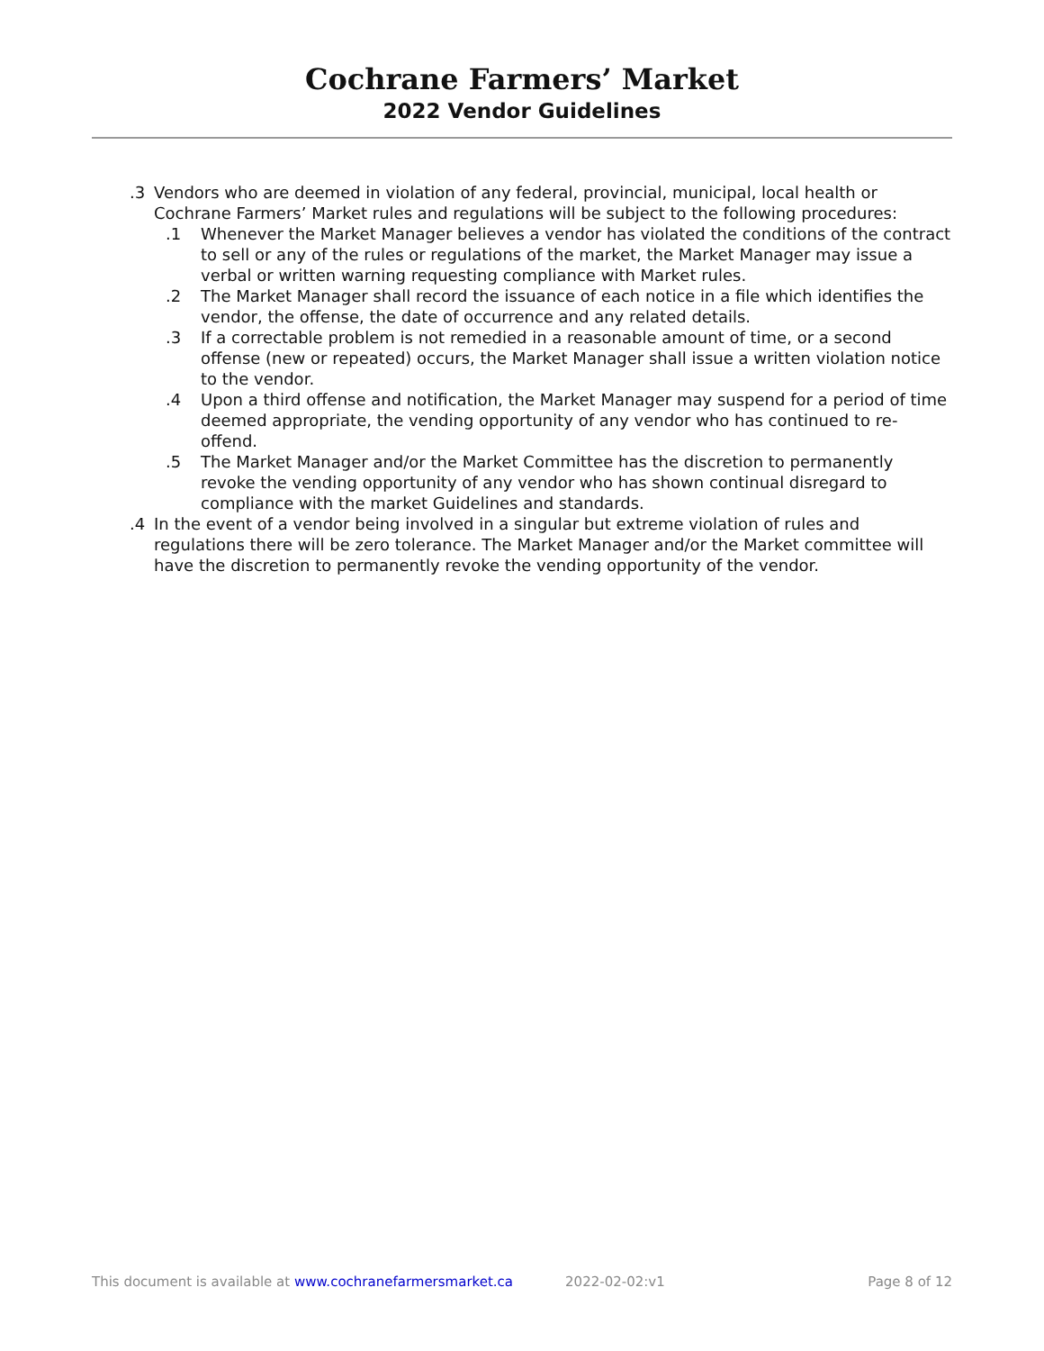Cochrane Farmers’ Market
2022 Vendor Guidelines
.3 Vendors who are deemed in violation of any federal, provincial, municipal, local health or Cochrane Farmers’ Market rules and regulations will be subject to the following procedures:
.1 Whenever the Market Manager believes a vendor has violated the conditions of the contract to sell or any of the rules or regulations of the market, the Market Manager may issue a verbal or written warning requesting compliance with Market rules.
.2 The Market Manager shall record the issuance of each notice in a file which identifies the vendor, the offense, the date of occurrence and any related details.
.3 If a correctable problem is not remedied in a reasonable amount of time, or a second offense (new or repeated) occurs, the Market Manager shall issue a written violation notice to the vendor.
.4 Upon a third offense and notification, the Market Manager may suspend for a period of time deemed appropriate, the vending opportunity of any vendor who has continued to re-offend.
.5 The Market Manager and/or the Market Committee has the discretion to permanently revoke the vending opportunity of any vendor who has shown continual disregard to compliance with the market Guidelines and standards.
.4 In the event of a vendor being involved in a singular but extreme violation of rules and regulations there will be zero tolerance. The Market Manager and/or the Market committee will have the discretion to permanently revoke the vending opportunity of the vendor.
This document is available at www.cochranefarmersmarket.ca 2022-02-02:v1 Page 8 of 12